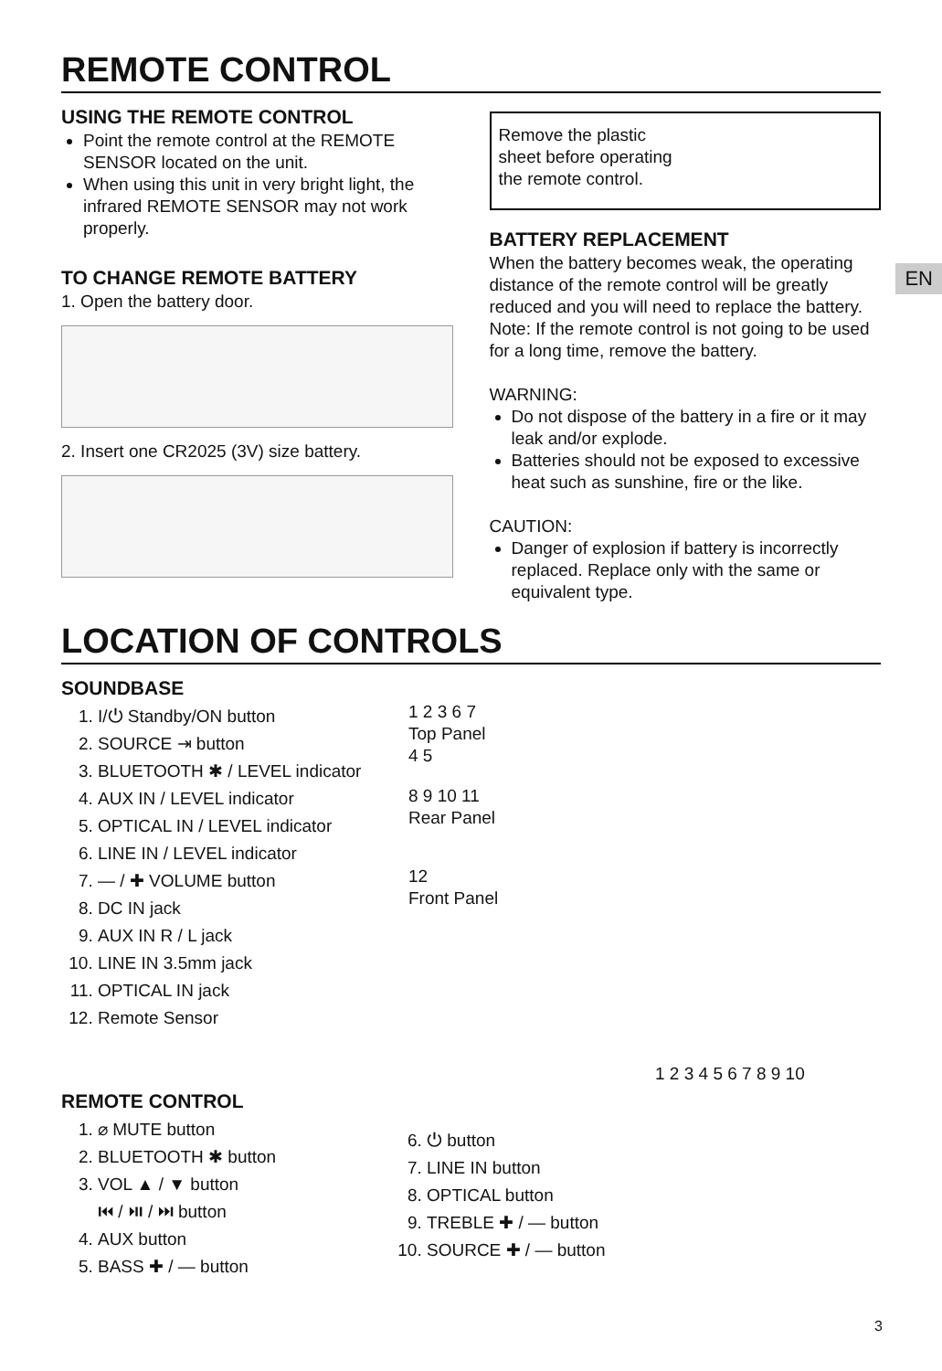EN
REMOTE CONTROL
USING THE REMOTE CONTROL
Point the remote control at the REMOTE SENSOR located on the unit.
When using this unit in very bright light, the infrared REMOTE SENSOR may not work properly.
TO CHANGE REMOTE BATTERY
1. Open the battery door.
2. Insert one CR2025 (3V) size battery.
Remove the plastic sheet before operating the remote control.
BATTERY REPLACEMENT
When the battery becomes weak, the operating distance of the remote control will be greatly reduced and you will need to replace the battery.
Note: If the remote control is not going to be used for a long time, remove the battery.
WARNING:
Do not dispose of the battery in a fire or it may leak and/or explode.
Batteries should not be exposed to excessive heat such as sunshine, fire or the like.
CAUTION:
Danger of explosion if battery is incorrectly replaced. Replace only with the same or equivalent type.
LOCATION OF CONTROLS
SOUNDBASE
1. I/⏻ Standby/ON button
2. SOURCE ⇥ button
3. BLUETOOTH ✱ / LEVEL indicator
4. AUX IN / LEVEL indicator
5. OPTICAL IN / LEVEL indicator
6. LINE IN / LEVEL indicator
7. — / ✚ VOLUME button
8. DC IN jack
9. AUX IN R / L jack
10. LINE IN 3.5mm jack
11. OPTICAL IN jack
12. Remote Sensor
1 2 3 6 7
Top Panel
4 5
8 9 10 11
Rear Panel
12
Front Panel
REMOTE CONTROL
1. ⌀ MUTE button
2. BLUETOOTH ✱ button
3. VOL ▲ / ▼ button
⏮ / ⏯ / ⏭ button
4. AUX button
5. BASS ✚ / — button
6. ⏻ button
7. LINE IN button
8. OPTICAL button
9. TREBLE ✚ / — button
10. SOURCE ✚ / — button
1 2 3 4 5 6 7 8 9 10
3